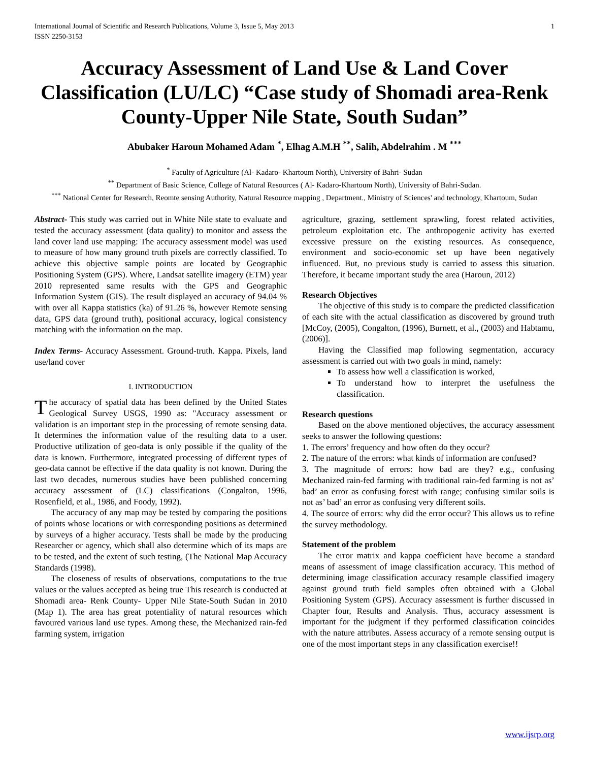International Journal of Scientific and Research Publications, Volume 3, Issue 5, May 2013
ISSN 2250-3153 1
Accuracy Assessment of Land Use & Land Cover Classification (LU/LC) “Case study of Shomadi area-Renk County-Upper Nile State, South Sudan”
Abubaker Haroun Mohamed Adam <sup>*</sup>, Elhag A.M.H <sup>**</sup>, Salih, Abdelrahim . M <sup>***</sup>
<sup>*</sup> Faculty of Agriculture (Al- Kadaro- Khartoum North), University of Bahri- Sudan
<sup>**</sup> Department of Basic Science, College of Natural Resources ( Al- Kadaro-Khartoum North), University of Bahri-Sudan.
<sup>***</sup> National Center for Research, Reomte sensing Authority, Natural Resource mapping , Department., Ministry of Sciences' and technology, Khartoum, Sudan
Abstract- This study was carried out in White Nile state to evaluate and tested the accuracy assessment (data quality) to monitor and assess the land cover land use mapping: The accuracy assessment model was used to measure of how many ground truth pixels are correctly classified. To achieve this objective sample points are located by Geographic Positioning System (GPS). Where, Landsat satellite imagery (ETM) year 2010 represented same results with the GPS and Geographic Information System (GIS). The result displayed an accuracy of 94.04 % with over all Kappa statistics (ka) of 91.26 %, however Remote sensing data, GPS data (ground truth), positional accuracy, logical consistency matching with the information on the map.
Index Terms- Accuracy Assessment. Ground-truth. Kappa. Pixels, land use/land cover
I. INTRODUCTION
The accuracy of spatial data has been defined by the United States Geological Survey USGS, 1990 as: "Accuracy assessment or validation is an important step in the processing of remote sensing data. It determines the information value of the resulting data to a user. Productive utilization of geo-data is only possible if the quality of the data is known. Furthermore, integrated processing of different types of geo-data cannot be effective if the data quality is not known. During the last two decades, numerous studies have been published concerning accuracy assessment of (LC) classifications (Congalton, 1996, Rosenfield, et al., 1986, and Foody, 1992).
The accuracy of any map may be tested by comparing the positions of points whose locations or with corresponding positions as determined by surveys of a higher accuracy. Tests shall be made by the producing Researcher or agency, which shall also determine which of its maps are to be tested, and the extent of such testing, (The National Map Accuracy Standards (1998).
The closeness of results of observations, computations to the true values or the values accepted as being true This research is conducted at Shomadi area- Renk County- Upper Nile State-South Sudan in 2010 (Map 1). The area has great potentiality of natural resources which favoured various land use types. Among these, the Mechanized rain-fed farming system, irrigation
agriculture, grazing, settlement sprawling, forest related activities, petroleum exploitation etc. The anthropogenic activity has exerted excessive pressure on the existing resources. As consequence, environment and socio-economic set up have been negatively influenced. But, no previous study is carried to assess this situation. Therefore, it became important study the area (Haroun, 2012)
Research Objectives
The objective of this study is to compare the predicted classification of each site with the actual classification as discovered by ground truth [McCoy, (2005), Congalton, (1996), Burnett, et al., (2003) and Habtamu, (2006)].
Having the Classified map following segmentation, accuracy assessment is carried out with two goals in mind, namely:
To assess how well a classification is worked,
To understand how to interpret the usefulness the classification.
Research questions
Based on the above mentioned objectives, the accuracy assessment seeks to answer the following questions:
1. The errors’ frequency and how often do they occur?
2. The nature of the errors: what kinds of information are confused?
3. The magnitude of errors: how bad are they? e.g., confusing Mechanized rain-fed farming with traditional rain-fed farming is not as’ bad’ an error as confusing forest with range; confusing similar soils is not as’ bad’ an error as confusing very different soils.
4. The source of errors: why did the error occur? This allows us to refine the survey methodology.
Statement of the problem
The error matrix and kappa coefficient have become a standard means of assessment of image classification accuracy. This method of determining image classification accuracy resample classified imagery against ground truth field samples often obtained with a Global Positioning System (GPS). Accuracy assessment is further discussed in Chapter four, Results and Analysis. Thus, accuracy assessment is important for the judgment if they performed classification coincides with the nature attributes. Assess accuracy of a remote sensing output is one of the most important steps in any classification exercise!!
www.ijsrp.org